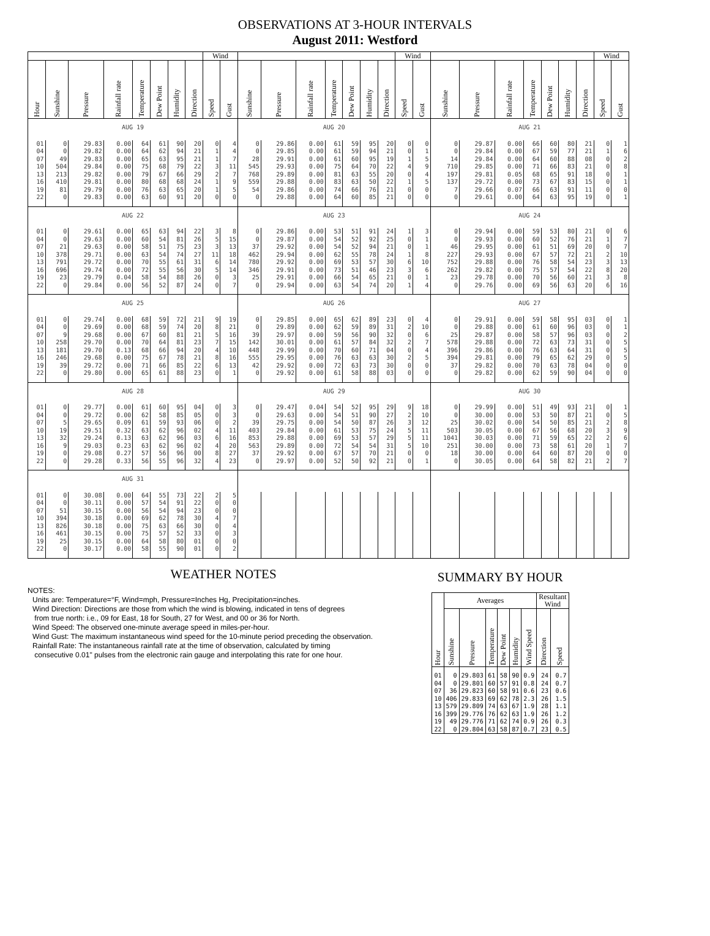OBSERVATIONS AT 3-HOUR INTERVALS
August 2011: Westford
| | | | | | | | | Wind | | | | | | | | | Wind | | | | | | | | | Wind | |
| --- | --- | --- | --- | --- | --- | --- | --- | --- | --- | --- | --- | --- | --- | --- | --- | --- | --- | --- | --- | --- | --- | --- | --- | --- | --- | --- | --- |
| Hour | Sunshine | Pressure | Rainfall rate | Temperature | Dew Point | Humidity | Direction | Speed | Gust | Sunshine | Pressure | Rainfall rate | Temperature | Dew Point | Humidity | Direction | Speed | Gust | Sunshine | Pressure | Rainfall rate | Temperature | Dew Point | Humidity | Direction | Speed | Gust |
| AUG 19 | | | | | | | | | | AUG 20 | | | | | | | | | AUG 21 | | | | | | | | |
| 01 | 0 | 29.83 | 0.00 | 64 | 61 | 90 | 20 | 0 | 4 | 0 | 29.86 | 0.00 | 61 | 59 | 95 | 20 | 0 | 0 | 0 | 29.87 | 0.00 | 66 | 60 | 80 | 21 | 0 | 1 |
| 04 | 0 | 29.82 | 0.00 | 64 | 62 | 94 | 21 | 1 | 4 | 0 | 29.85 | 0.00 | 61 | 59 | 94 | 21 | 0 | 1 | 0 | 29.84 | 0.00 | 67 | 59 | 77 | 21 | 1 | 6 |
| 07 | 49 | 29.83 | 0.00 | 65 | 63 | 95 | 21 | 1 | 7 | 28 | 29.91 | 0.00 | 61 | 60 | 95 | 19 | 1 | 5 | 14 | 29.84 | 0.00 | 64 | 60 | 88 | 08 | 0 | 2 |
| 10 | 504 | 29.84 | 0.00 | 75 | 68 | 79 | 22 | 3 | 11 | 545 | 29.93 | 0.00 | 75 | 64 | 70 | 22 | 4 | 9 | 710 | 29.85 | 0.00 | 71 | 66 | 83 | 21 | 0 | 8 |
| 13 | 213 | 29.82 | 0.00 | 79 | 67 | 66 | 29 | 2 | 7 | 768 | 29.89 | 0.00 | 81 | 63 | 55 | 20 | 0 | 4 | 197 | 29.81 | 0.05 | 68 | 65 | 91 | 18 | 0 | 1 |
| 16 | 410 | 29.81 | 0.00 | 80 | 68 | 68 | 24 | 1 | 9 | 559 | 29.88 | 0.00 | 83 | 63 | 50 | 22 | 1 | 5 | 137 | 29.72 | 0.00 | 73 | 67 | 83 | 15 | 0 | 1 |
| 19 | 81 | 29.79 | 0.00 | 76 | 63 | 65 | 20 | 1 | 5 | 54 | 29.86 | 0.00 | 74 | 66 | 76 | 21 | 0 | 0 | 7 | 29.66 | 0.07 | 66 | 63 | 91 | 11 | 0 | 0 |
| 22 | 0 | 29.83 | 0.00 | 63 | 60 | 91 | 20 | 0 | 0 | 0 | 29.88 | 0.00 | 64 | 60 | 85 | 21 | 0 | 0 | 0 | 29.61 | 0.00 | 64 | 63 | 95 | 19 | 0 | 1 |
| AUG 22 | | | | | | | | | | AUG 23 | | | | | | | | | AUG 24 | | | | | | | | |
| 01 | 0 | 29.61 | 0.00 | 65 | 63 | 94 | 22 | 3 | 8 | 0 | 29.86 | 0.00 | 53 | 51 | 91 | 24 | 1 | 3 | 0 | 29.94 | 0.00 | 59 | 53 | 80 | 21 | 0 | 6 |
| 04 | 0 | 29.63 | 0.00 | 60 | 54 | 81 | 26 | 5 | 15 | 0 | 29.87 | 0.00 | 54 | 52 | 92 | 25 | 0 | 1 | 0 | 29.93 | 0.00 | 60 | 52 | 76 | 21 | 1 | 7 |
| 07 | 21 | 29.63 | 0.00 | 58 | 51 | 75 | 23 | 3 | 13 | 37 | 29.92 | 0.00 | 54 | 52 | 94 | 21 | 0 | 1 | 46 | 29.95 | 0.00 | 61 | 51 | 69 | 20 | 0 | 7 |
| 10 | 378 | 29.71 | 0.00 | 63 | 54 | 74 | 27 | 11 | 18 | 462 | 29.94 | 0.00 | 62 | 55 | 78 | 24 | 1 | 8 | 227 | 29.93 | 0.00 | 67 | 57 | 72 | 21 | 2 | 10 |
| 13 | 791 | 29.72 | 0.00 | 70 | 55 | 61 | 31 | 6 | 14 | 780 | 29.92 | 0.00 | 69 | 53 | 57 | 30 | 6 | 10 | 752 | 29.88 | 0.00 | 76 | 58 | 54 | 23 | 3 | 13 |
| 16 | 696 | 29.74 | 0.00 | 72 | 55 | 56 | 30 | 5 | 14 | 346 | 29.91 | 0.00 | 73 | 51 | 46 | 23 | 3 | 6 | 262 | 29.82 | 0.00 | 75 | 57 | 54 | 22 | 8 | 20 |
| 19 | 23 | 29.79 | 0.04 | 58 | 54 | 88 | 26 | 0 | 3 | 25 | 29.91 | 0.00 | 66 | 54 | 65 | 21 | 0 | 1 | 23 | 29.78 | 0.00 | 70 | 56 | 60 | 21 | 3 | 8 |
| 22 | 0 | 29.84 | 0.00 | 56 | 52 | 87 | 24 | 0 | 7 | 0 | 29.94 | 0.00 | 63 | 54 | 74 | 20 | 1 | 4 | 0 | 29.76 | 0.00 | 69 | 56 | 63 | 20 | 6 | 16 |
| AUG 25 | | | | | | | | | | AUG 26 | | | | | | | | | AUG 27 | | | | | | | | |
| 01 | 0 | 29.74 | 0.00 | 68 | 59 | 72 | 21 | 9 | 19 | 0 | 29.85 | 0.00 | 65 | 62 | 89 | 23 | 0 | 4 | 0 | 29.91 | 0.00 | 59 | 58 | 95 | 03 | 0 | 1 |
| 04 | 0 | 29.69 | 0.00 | 68 | 59 | 74 | 20 | 8 | 21 | 0 | 29.89 | 0.00 | 62 | 59 | 89 | 31 | 2 | 10 | 0 | 29.88 | 0.00 | 61 | 60 | 96 | 03 | 0 | 1 |
| 07 | 9 | 29.68 | 0.00 | 67 | 60 | 81 | 21 | 5 | 16 | 39 | 29.97 | 0.00 | 59 | 56 | 90 | 32 | 0 | 6 | 25 | 29.87 | 0.00 | 58 | 57 | 96 | 03 | 0 | 2 |
| 10 | 258 | 29.70 | 0.00 | 70 | 64 | 81 | 23 | 7 | 15 | 142 | 30.01 | 0.00 | 61 | 57 | 84 | 32 | 2 | 7 | 578 | 29.88 | 0.00 | 72 | 63 | 73 | 31 | 0 | 5 |
| 13 | 181 | 29.70 | 0.13 | 68 | 66 | 94 | 20 | 4 | 10 | 448 | 29.99 | 0.00 | 70 | 60 | 71 | 04 | 0 | 4 | 396 | 29.86 | 0.00 | 76 | 63 | 64 | 31 | 0 | 5 |
| 16 | 246 | 29.68 | 0.00 | 75 | 67 | 78 | 21 | 8 | 16 | 555 | 29.95 | 0.00 | 76 | 63 | 63 | 30 | 2 | 5 | 394 | 29.81 | 0.00 | 79 | 65 | 62 | 29 | 0 | 5 |
| 19 | 39 | 29.72 | 0.00 | 71 | 66 | 85 | 22 | 6 | 13 | 42 | 29.92 | 0.00 | 72 | 63 | 73 | 30 | 0 | 0 | 37 | 29.82 | 0.00 | 70 | 63 | 78 | 04 | 0 | 0 |
| 22 | 0 | 29.80 | 0.00 | 65 | 61 | 88 | 23 | 0 | 1 | 0 | 29.92 | 0.00 | 61 | 58 | 88 | 03 | 0 | 0 | 0 | 29.82 | 0.00 | 62 | 59 | 90 | 04 | 0 | 0 |
| AUG 28 | | | | | | | | | | AUG 29 | | | | | | | | | AUG 30 | | | | | | | | |
| 01 | 0 | 29.77 | 0.00 | 61 | 60 | 95 | 04 | 0 | 3 | 0 | 29.47 | 0.04 | 54 | 52 | 95 | 29 | 9 | 18 | 0 | 29.99 | 0.00 | 51 | 49 | 93 | 21 | 0 | 1 |
| 04 | 0 | 29.72 | 0.00 | 62 | 58 | 85 | 05 | 0 | 3 | 0 | 29.63 | 0.00 | 54 | 51 | 90 | 27 | 2 | 10 | 0 | 30.00 | 0.00 | 53 | 50 | 87 | 21 | 0 | 5 |
| 07 | 5 | 29.65 | 0.09 | 61 | 59 | 93 | 06 | 0 | 2 | 39 | 29.75 | 0.00 | 54 | 50 | 87 | 26 | 3 | 12 | 25 | 30.02 | 0.00 | 54 | 50 | 85 | 21 | 2 | 8 |
| 10 | 19 | 29.51 | 0.32 | 63 | 62 | 96 | 02 | 4 | 11 | 403 | 29.84 | 0.00 | 61 | 53 | 75 | 24 | 5 | 11 | 503 | 30.05 | 0.00 | 67 | 56 | 68 | 20 | 3 | 9 |
| 13 | 32 | 29.24 | 0.13 | 63 | 62 | 96 | 03 | 6 | 16 | 853 | 29.88 | 0.00 | 69 | 53 | 57 | 29 | 5 | 11 | 1041 | 30.03 | 0.00 | 71 | 59 | 65 | 22 | 2 | 6 |
| 16 | 9 | 29.03 | 0.23 | 63 | 62 | 96 | 02 | 4 | 20 | 563 | 29.89 | 0.00 | 72 | 54 | 54 | 31 | 5 | 10 | 251 | 30.00 | 0.00 | 73 | 58 | 61 | 20 | 1 | 7 |
| 19 | 0 | 29.08 | 0.27 | 57 | 56 | 96 | 00 | 8 | 27 | 37 | 29.92 | 0.00 | 67 | 57 | 70 | 21 | 0 | 0 | 18 | 30.00 | 0.00 | 64 | 60 | 87 | 20 | 0 | 0 |
| 22 | 0 | 29.28 | 0.33 | 56 | 55 | 96 | 32 | 4 | 23 | 0 | 29.97 | 0.00 | 52 | 50 | 92 | 21 | 0 | 1 | 0 | 30.05 | 0.00 | 64 | 58 | 82 | 21 | 2 | 7 |
| AUG 31 | | | | | | | | | | | | | | | | | | | | | | | | | | | |
| 01 | 0 | 30.08 | 0.00 | 64 | 55 | 73 | 22 | 2 | 5 | | | | | | | | | | | | | | | | | | |
| 04 | 0 | 30.11 | 0.00 | 57 | 54 | 91 | 22 | 0 | 0 | | | | | | | | | | | | | | | | | | |
| 07 | 51 | 30.15 | 0.00 | 56 | 54 | 94 | 23 | 0 | 0 | | | | | | | | | | | | | | | | | | |
| 10 | 394 | 30.18 | 0.00 | 69 | 62 | 78 | 30 | 4 | 7 | | | | | | | | | | | | | | | | | | |
| 13 | 826 | 30.18 | 0.00 | 75 | 63 | 66 | 30 | 0 | 4 | | | | | | | | | | | | | | | | | | |
| 16 | 461 | 30.15 | 0.00 | 75 | 57 | 52 | 33 | 0 | 3 | | | | | | | | | | | | | | | | | | |
| 19 | 25 | 30.15 | 0.00 | 64 | 58 | 80 | 01 | 0 | 0 | | | | | | | | | | | | | | | | | | |
| 22 | 0 | 30.17 | 0.00 | 58 | 55 | 90 | 01 | 0 | 2 | | | | | | | | | | | | | | | | | | |
WEATHER NOTES
NOTES:
Units are: Temperature=°F, Wind=mph, Pressure=Inches Hg, Precipitation=inches.
Wind Direction: Directions are those from which the wind is blowing, indicated in tens of degrees
from true north: i.e., 09 for East, 18 for South, 27 for West, and 00 or 36 for North.
Wind Speed: The observed one-minute average speed in miles-per-hour.
Wind Gust: The maximum instantaneous wind speed for the 10-minute period preceding the observation.
Rainfall Rate: The instantaneous rainfall rate at the time of observation, calculated by timing
consecutive 0.01" pulses from the electronic rain gauge and interpolating this rate for one hour.
SUMMARY BY HOUR
| Hour | Averages | | | | | | Resultant Wind | |
| --- | --- | --- | --- | --- | --- | --- | --- | --- |
| | Sunshine | Pressure | Temperature | Dew Point | Humidity | Wind Speed | Direction | Speed |
| 01 | 0 | 29.803 | 61 | 58 | 90 | 0.9 | 24 | 0.7 |
| 04 | 0 | 29.801 | 60 | 57 | 91 | 0.8 | 24 | 0.7 |
| 07 | 36 | 29.823 | 60 | 58 | 91 | 0.6 | 23 | 0.6 |
| 10 | 406 | 29.833 | 69 | 62 | 78 | 2.3 | 26 | 1.5 |
| 13 | 579 | 29.809 | 74 | 63 | 67 | 1.9 | 28 | 1.1 |
| 16 | 399 | 29.776 | 76 | 62 | 63 | 1.9 | 26 | 1.2 |
| 19 | 49 | 29.776 | 71 | 62 | 74 | 0.9 | 26 | 0.3 |
| 22 | 0 | 29.804 | 63 | 58 | 87 | 0.7 | 23 | 0.5 |